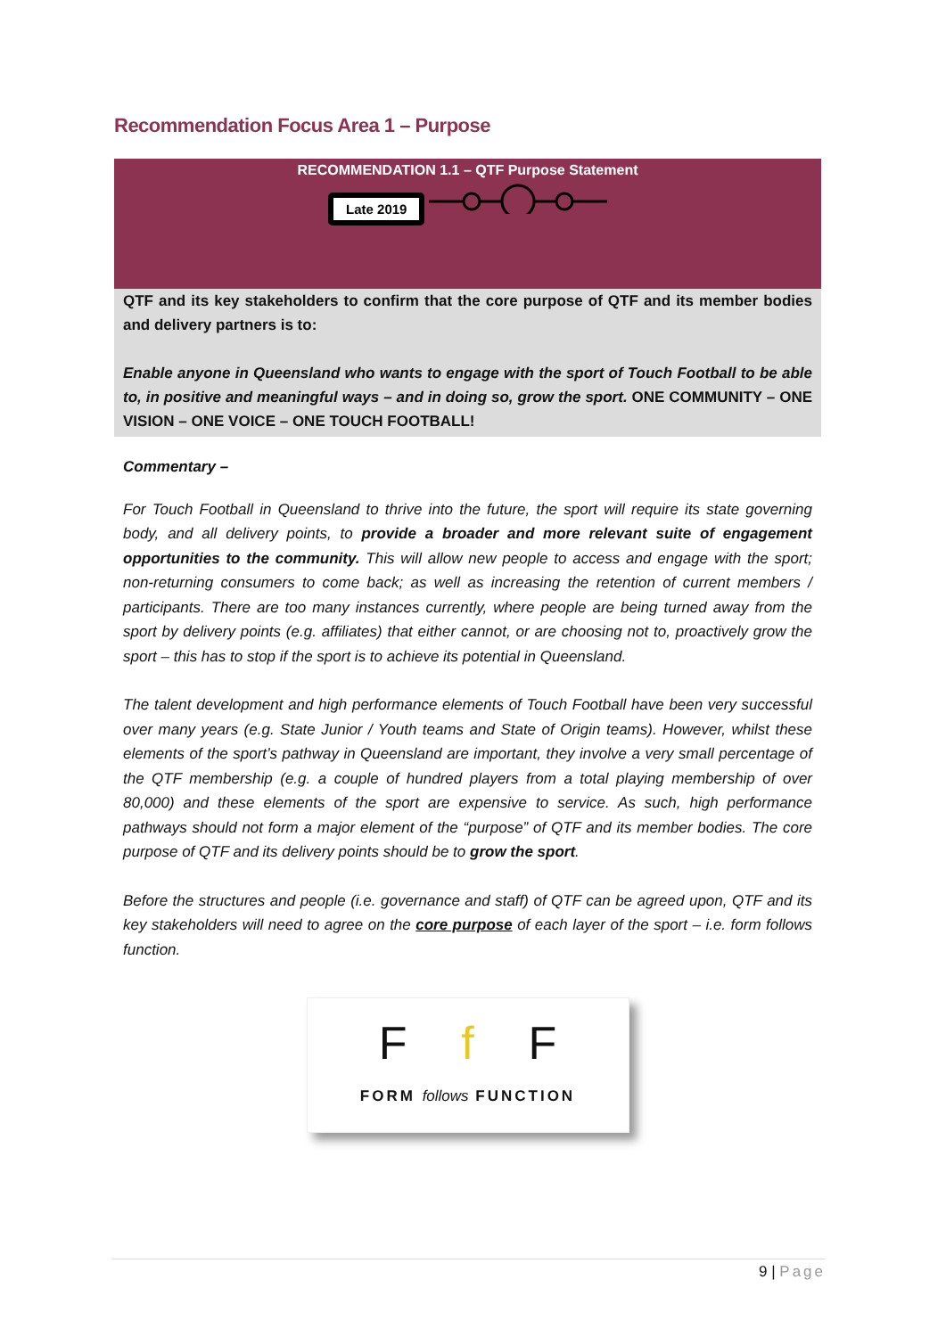Recommendation Focus Area 1 – Purpose
RECOMMENDATION 1.1 – QTF Purpose Statement
Late 2019
QTF and its key stakeholders to confirm that the core purpose of QTF and its member bodies and delivery partners is to:
Enable anyone in Queensland who wants to engage with the sport of Touch Football to be able to, in positive and meaningful ways – and in doing so, grow the sport. ONE COMMUNITY – ONE VISION – ONE VOICE – ONE TOUCH FOOTBALL!
Commentary –
For Touch Football in Queensland to thrive into the future, the sport will require its state governing body, and all delivery points, to provide a broader and more relevant suite of engagement opportunities to the community. This will allow new people to access and engage with the sport; non-returning consumers to come back; as well as increasing the retention of current members / participants. There are too many instances currently, where people are being turned away from the sport by delivery points (e.g. affiliates) that either cannot, or are choosing not to, proactively grow the sport – this has to stop if the sport is to achieve its potential in Queensland.
The talent development and high performance elements of Touch Football have been very successful over many years (e.g. State Junior / Youth teams and State of Origin teams). However, whilst these elements of the sport’s pathway in Queensland are important, they involve a very small percentage of the QTF membership (e.g. a couple of hundred players from a total playing membership of over 80,000) and these elements of the sport are expensive to service. As such, high performance pathways should not form a major element of the “purpose” of QTF and its member bodies. The core purpose of QTF and its delivery points should be to grow the sport.
Before the structures and people (i.e. governance and staff) of QTF can be agreed upon, QTF and its key stakeholders will need to agree on the core purpose of each layer of the sport – i.e. form follows function.
Ff F
FORM follows FUNCTION
9 | Page